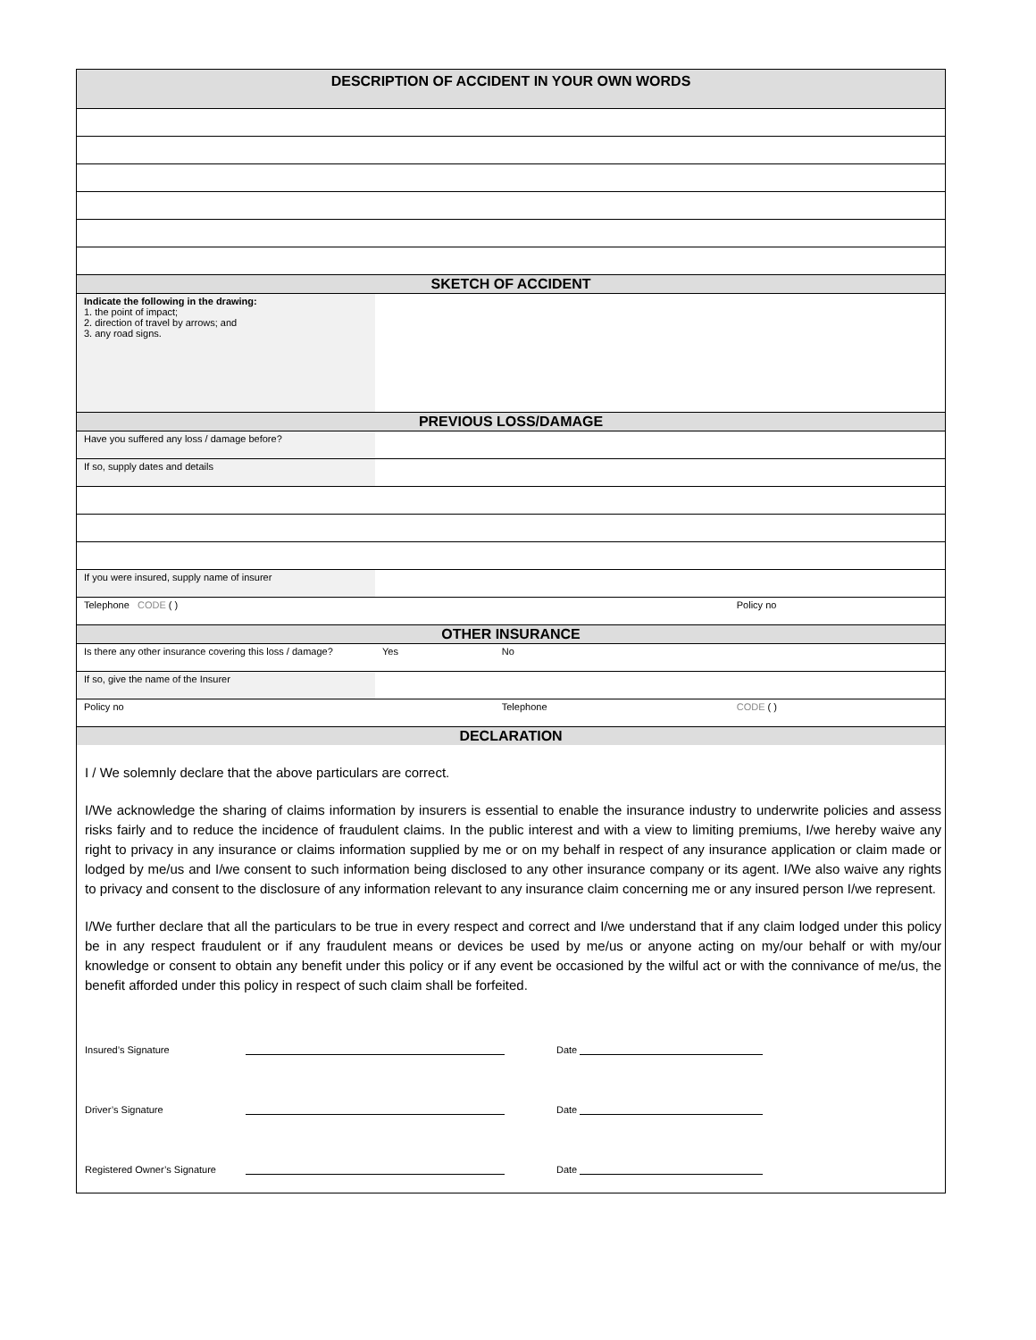| DESCRIPTION OF ACCIDENT IN YOUR OWN WORDS | | | |
| SKETCH OF ACCIDENT | | | |
| Indicate the following in the drawing: 1. the point of impact; 2. direction of travel by arrows; and 3. any road signs. | | | |
| PREVIOUS LOSS/DAMAGE | | | |
| Have you suffered any loss / damage before? | | | |
| If so, supply dates and details | | | |
| If you were insured, supply name of insurer | | | |
| Telephone CODE ( ) | | | Policy no |
| OTHER INSURANCE | | | |
| Is there any other insurance covering this loss / damage? | Yes | No | |
| If so, give the name of the Insurer | | | |
| Policy no | | Telephone | CODE ( ) |
| DECLARATION | | | |
I / We solemnly declare that the above particulars are correct.
I/We acknowledge the sharing of claims information by insurers is essential to enable the insurance industry to underwrite policies and assess risks fairly and to reduce the incidence of fraudulent claims. In the public interest and with a view to limiting premiums, I/we hereby waive any right to privacy in any insurance or claims information supplied by me or on my behalf in respect of any insurance application or claim made or lodged by me/us and I/we consent to such information being disclosed to any other insurance company or its agent. I/We also waive any rights to privacy and consent to the disclosure of any information relevant to any insurance claim concerning me or any insured person I/we represent.
I/We further declare that all the particulars to be true in every respect and correct and I/we understand that if any claim lodged under this policy be in any respect fraudulent or if any fraudulent means or devices be used by me/us or anyone acting on my/our behalf or with my/our knowledge or consent to obtain any benefit under this policy or if any event be occasioned by the wilful act or with the connivance of me/us, the benefit afforded under this policy in respect of such claim shall be forfeited.
Insured’s Signature Date
Driver’s Signature Date
Registered Owner’s Signature Date